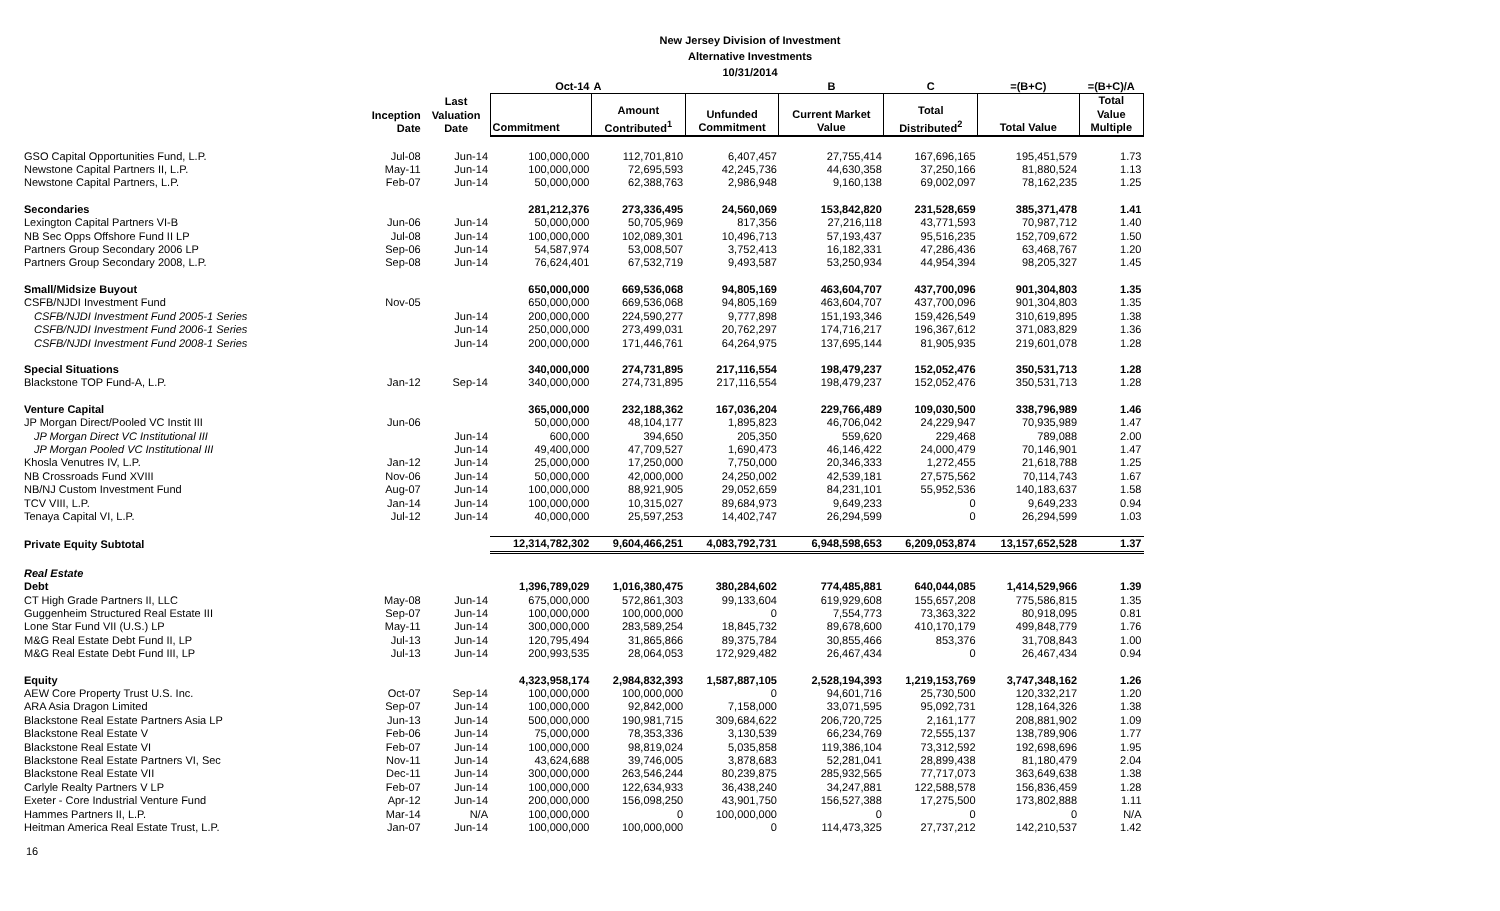New Jersey Division of Investment
Alternative Investments
10/31/2014
| | | | Oct-14 | A | | B | C | =(B+C) | =(B+C)/A |
| --- | --- | --- | --- | --- | --- | --- | --- | --- | --- |
| | Inception Date | Last Valuation Date | Commitment | Amount Contributed<sup>1</sup> | Unfunded Commitment | Current Market Value | Total Distributed<sup>2</sup> | Total Value | Total Value Multiple |
| GSO Capital Opportunities Fund, L.P. | Jul-08 | Jun-14 | 100,000,000 | 112,701,810 | 6,407,457 | 27,755,414 | 167,696,165 | 195,451,579 | 1.73 |
| Newstone Capital Partners II, L.P. | May-11 | Jun-14 | 100,000,000 | 72,695,593 | 42,245,736 | 44,630,358 | 37,250,166 | 81,880,524 | 1.13 |
| Newstone Capital Partners, L.P. | Feb-07 | Jun-14 | 50,000,000 | 62,388,763 | 2,986,948 | 9,160,138 | 69,002,097 | 78,162,235 | 1.25 |
| Secondaries | | | 281,212,376 | 273,336,495 | 24,560,069 | 153,842,820 | 231,528,659 | 385,371,478 | 1.41 |
| Lexington Capital Partners VI-B | Jun-06 | Jun-14 | 50,000,000 | 50,705,969 | 817,356 | 27,216,118 | 43,771,593 | 70,987,712 | 1.40 |
| NB Sec Opps Offshore Fund II LP | Jul-08 | Jun-14 | 100,000,000 | 102,089,301 | 10,496,713 | 57,193,437 | 95,516,235 | 152,709,672 | 1.50 |
| Partners Group Secondary 2006 LP | Sep-06 | Jun-14 | 54,587,974 | 53,008,507 | 3,752,413 | 16,182,331 | 47,286,436 | 63,468,767 | 1.20 |
| Partners Group Secondary 2008, L.P. | Sep-08 | Jun-14 | 76,624,401 | 67,532,719 | 9,493,587 | 53,250,934 | 44,954,394 | 98,205,327 | 1.45 |
| Small/Midsize Buyout | | | 650,000,000 | 669,536,068 | 94,805,169 | 463,604,707 | 437,700,096 | 901,304,803 | 1.35 |
| CSFB/NJDI Investment Fund | Nov-05 | | 650,000,000 | 669,536,068 | 94,805,169 | 463,604,707 | 437,700,096 | 901,304,803 | 1.35 |
| CSFB/NJDI Investment Fund 2005-1 Series | | Jun-14 | 200,000,000 | 224,590,277 | 9,777,898 | 151,193,346 | 159,426,549 | 310,619,895 | 1.38 |
| CSFB/NJDI Investment Fund 2006-1 Series | | Jun-14 | 250,000,000 | 273,499,031 | 20,762,297 | 174,716,217 | 196,367,612 | 371,083,829 | 1.36 |
| CSFB/NJDI Investment Fund 2008-1 Series | | Jun-14 | 200,000,000 | 171,446,761 | 64,264,975 | 137,695,144 | 81,905,935 | 219,601,078 | 1.28 |
| Special Situations | | | 340,000,000 | 274,731,895 | 217,116,554 | 198,479,237 | 152,052,476 | 350,531,713 | 1.28 |
| Blackstone TOP Fund-A, L.P. | Jan-12 | Sep-14 | 340,000,000 | 274,731,895 | 217,116,554 | 198,479,237 | 152,052,476 | 350,531,713 | 1.28 |
| Venture Capital | | | 365,000,000 | 232,188,362 | 167,036,204 | 229,766,489 | 109,030,500 | 338,796,989 | 1.46 |
| JP Morgan Direct/Pooled VC Instit III | Jun-06 | | 50,000,000 | 48,104,177 | 1,895,823 | 46,706,042 | 24,229,947 | 70,935,989 | 1.47 |
| JP Morgan Direct VC Institutional III | | Jun-14 | 600,000 | 394,650 | 205,350 | 559,620 | 229,468 | 789,088 | 2.00 |
| JP Morgan Pooled VC Institutional III | | Jun-14 | 49,400,000 | 47,709,527 | 1,690,473 | 46,146,422 | 24,000,479 | 70,146,901 | 1.47 |
| Khosla Venutres IV, L.P. | Jan-12 | Jun-14 | 25,000,000 | 17,250,000 | 7,750,000 | 20,346,333 | 1,272,455 | 21,618,788 | 1.25 |
| NB Crossroads Fund XVIII | Nov-06 | Jun-14 | 50,000,000 | 42,000,000 | 24,250,002 | 42,539,181 | 27,575,562 | 70,114,743 | 1.67 |
| NB/NJ Custom Investment Fund | Aug-07 | Jun-14 | 100,000,000 | 88,921,905 | 29,052,659 | 84,231,101 | 55,952,536 | 140,183,637 | 1.58 |
| TCV VIII, L.P. | Jan-14 | Jun-14 | 100,000,000 | 10,315,027 | 89,684,973 | 9,649,233 | 0 | 9,649,233 | 0.94 |
| Tenaya Capital VI, L.P. | Jul-12 | Jun-14 | 40,000,000 | 25,597,253 | 14,402,747 | 26,294,599 | 0 | 26,294,599 | 1.03 |
| Private Equity Subtotal | | | 12,314,782,302 | 9,604,466,251 | 4,083,792,731 | 6,948,598,653 | 6,209,053,874 | 13,157,652,528 | 1.37 |
| Real Estate | | | | | | | | | |
| Debt | | | 1,396,789,029 | 1,016,380,475 | 380,284,602 | 774,485,881 | 640,044,085 | 1,414,529,966 | 1.39 |
| CT High Grade Partners II, LLC | May-08 | Jun-14 | 675,000,000 | 572,861,303 | 99,133,604 | 619,929,608 | 155,657,208 | 775,586,815 | 1.35 |
| Guggenheim Structured Real Estate III | Sep-07 | Jun-14 | 100,000,000 | 100,000,000 | 0 | 7,554,773 | 73,363,322 | 80,918,095 | 0.81 |
| Lone Star Fund VII (U.S.) LP | May-11 | Jun-14 | 300,000,000 | 283,589,254 | 18,845,732 | 89,678,600 | 410,170,179 | 499,848,779 | 1.76 |
| M&G Real Estate Debt Fund II, LP | Jul-13 | Jun-14 | 120,795,494 | 31,865,866 | 89,375,784 | 30,855,466 | 853,376 | 31,708,843 | 1.00 |
| M&G Real Estate Debt Fund III, LP | Jul-13 | Jun-14 | 200,993,535 | 28,064,053 | 172,929,482 | 26,467,434 | 0 | 26,467,434 | 0.94 |
| Equity | | | 4,323,958,174 | 2,984,832,393 | 1,587,887,105 | 2,528,194,393 | 1,219,153,769 | 3,747,348,162 | 1.26 |
| AEW Core Property Trust U.S. Inc. | Oct-07 | Sep-14 | 100,000,000 | 100,000,000 | 0 | 94,601,716 | 25,730,500 | 120,332,217 | 1.20 |
| ARA Asia Dragon Limited | Sep-07 | Jun-14 | 100,000,000 | 92,842,000 | 7,158,000 | 33,071,595 | 95,092,731 | 128,164,326 | 1.38 |
| Blackstone Real Estate Partners Asia LP | Jun-13 | Jun-14 | 500,000,000 | 190,981,715 | 309,684,622 | 206,720,725 | 2,161,177 | 208,881,902 | 1.09 |
| Blackstone Real Estate V | Feb-06 | Jun-14 | 75,000,000 | 78,353,336 | 3,130,539 | 66,234,769 | 72,555,137 | 138,789,906 | 1.77 |
| Blackstone Real Estate VI | Feb-07 | Jun-14 | 100,000,000 | 98,819,024 | 5,035,858 | 119,386,104 | 73,312,592 | 192,698,696 | 1.95 |
| Blackstone Real Estate Partners VI, Sec | Nov-11 | Jun-14 | 43,624,688 | 39,746,005 | 3,878,683 | 52,281,041 | 28,899,438 | 81,180,479 | 2.04 |
| Blackstone Real Estate VII | Dec-11 | Jun-14 | 300,000,000 | 263,546,244 | 80,239,875 | 285,932,565 | 77,717,073 | 363,649,638 | 1.38 |
| Carlyle Realty Partners V LP | Feb-07 | Jun-14 | 100,000,000 | 122,634,933 | 36,438,240 | 34,247,881 | 122,588,578 | 156,836,459 | 1.28 |
| Exeter - Core Industrial Venture Fund | Apr-12 | Jun-14 | 200,000,000 | 156,098,250 | 43,901,750 | 156,527,388 | 17,275,500 | 173,802,888 | 1.11 |
| Hammes Partners II, L.P. | Mar-14 | N/A | 100,000,000 | 0 | 100,000,000 | 0 | 0 | 0 | N/A |
| Heitman America Real Estate Trust, L.P. | Jan-07 | Jun-14 | 100,000,000 | 100,000,000 | 0 | 114,473,325 | 27,737,212 | 142,210,537 | 1.42 |
16